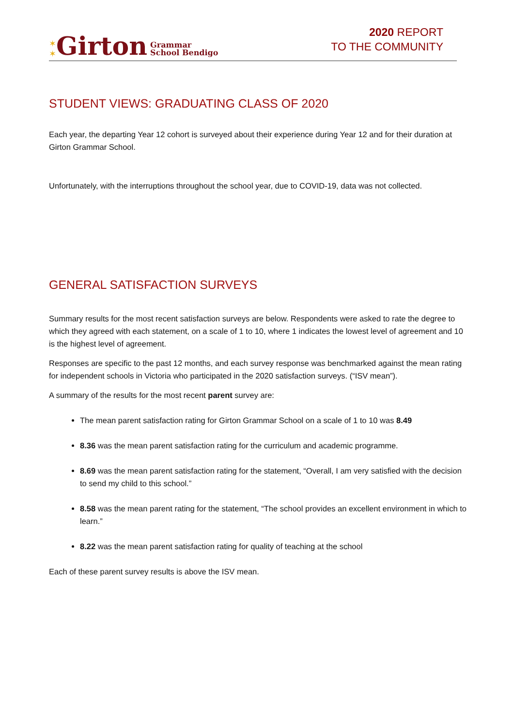✶
✶ Girton Grammar
School Bendigo
2020 REPORT
TO THE COMMUNITY
STUDENT VIEWS: GRADUATING CLASS OF 2020
Each year, the departing Year 12 cohort is surveyed about their experience during Year 12 and for their duration at Girton Grammar School.
Unfortunately, with the interruptions throughout the school year, due to COVID-19, data was not collected.
GENERAL SATISFACTION SURVEYS
Summary results for the most recent satisfaction surveys are below. Respondents were asked to rate the degree to which they agreed with each statement, on a scale of 1 to 10, where 1 indicates the lowest level of agreement and 10 is the highest level of agreement.
Responses are specific to the past 12 months, and each survey response was benchmarked against the mean rating for independent schools in Victoria who participated in the 2020 satisfaction surveys. (“ISV mean”).
A summary of the results for the most recent parent survey are:
The mean parent satisfaction rating for Girton Grammar School on a scale of 1 to 10 was 8.49
8.36 was the mean parent satisfaction rating for the curriculum and academic programme.
8.69 was the mean parent satisfaction rating for the statement, “Overall, I am very satisfied with the decision to send my child to this school.”
8.58 was the mean parent rating for the statement, “The school provides an excellent environment in which to learn.”
8.22 was the mean parent satisfaction rating for quality of teaching at the school
Each of these parent survey results is above the ISV mean.